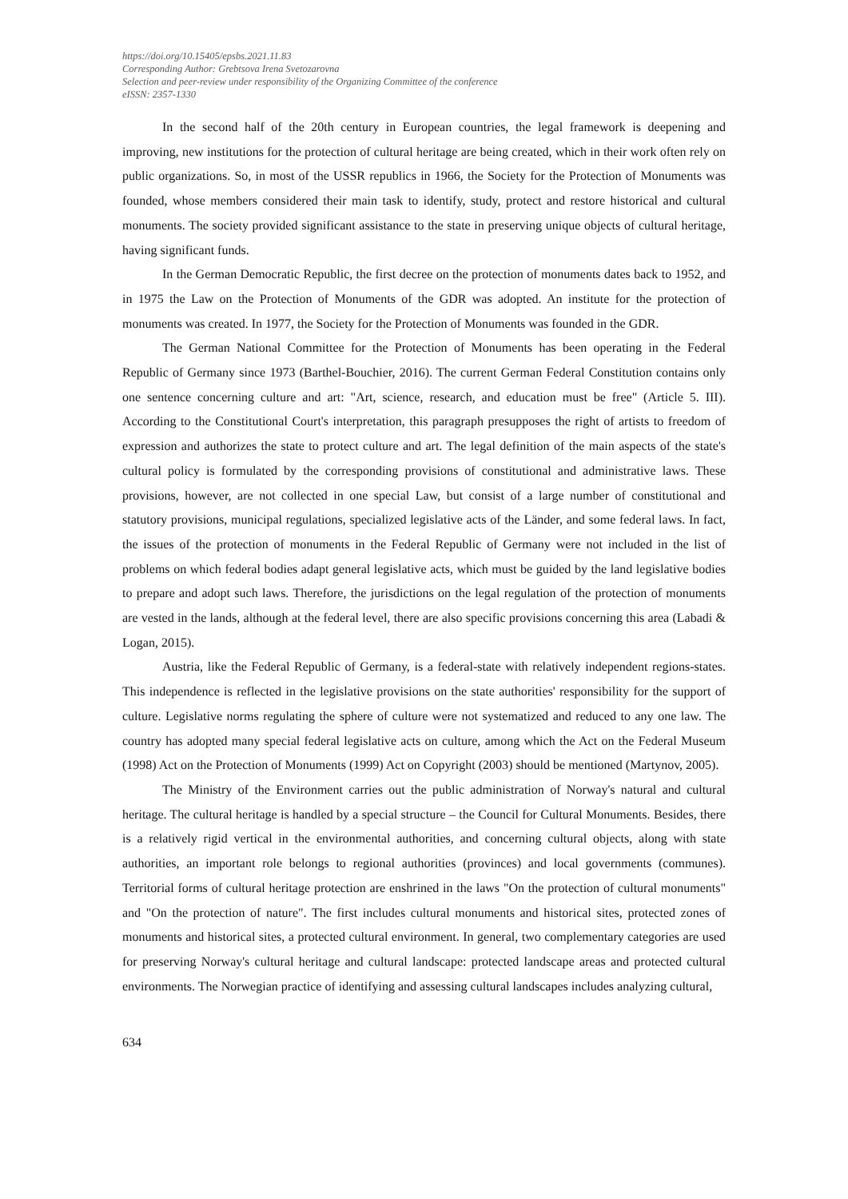https://doi.org/10.15405/epsbs.2021.11.83
Corresponding Author: Grebtsova Irena Svetozarovna
Selection and peer-review under responsibility of the Organizing Committee of the conference
eISSN: 2357-1330
In the second half of the 20th century in European countries, the legal framework is deepening and improving, new institutions for the protection of cultural heritage are being created, which in their work often rely on public organizations. So, in most of the USSR republics in 1966, the Society for the Protection of Monuments was founded, whose members considered their main task to identify, study, protect and restore historical and cultural monuments. The society provided significant assistance to the state in preserving unique objects of cultural heritage, having significant funds.
In the German Democratic Republic, the first decree on the protection of monuments dates back to 1952, and in 1975 the Law on the Protection of Monuments of the GDR was adopted. An institute for the protection of monuments was created. In 1977, the Society for the Protection of Monuments was founded in the GDR.
The German National Committee for the Protection of Monuments has been operating in the Federal Republic of Germany since 1973 (Barthel-Bouchier, 2016). The current German Federal Constitution contains only one sentence concerning culture and art: "Art, science, research, and education must be free" (Article 5. III). According to the Constitutional Court's interpretation, this paragraph presupposes the right of artists to freedom of expression and authorizes the state to protect culture and art. The legal definition of the main aspects of the state's cultural policy is formulated by the corresponding provisions of constitutional and administrative laws. These provisions, however, are not collected in one special Law, but consist of a large number of constitutional and statutory provisions, municipal regulations, specialized legislative acts of the Länder, and some federal laws. In fact, the issues of the protection of monuments in the Federal Republic of Germany were not included in the list of problems on which federal bodies adapt general legislative acts, which must be guided by the land legislative bodies to prepare and adopt such laws. Therefore, the jurisdictions on the legal regulation of the protection of monuments are vested in the lands, although at the federal level, there are also specific provisions concerning this area (Labadi & Logan, 2015).
Austria, like the Federal Republic of Germany, is a federal-state with relatively independent regions-states. This independence is reflected in the legislative provisions on the state authorities' responsibility for the support of culture. Legislative norms regulating the sphere of culture were not systematized and reduced to any one law. The country has adopted many special federal legislative acts on culture, among which the Act on the Federal Museum (1998) Act on the Protection of Monuments (1999) Act on Copyright (2003) should be mentioned (Martynov, 2005).
The Ministry of the Environment carries out the public administration of Norway's natural and cultural heritage. The cultural heritage is handled by a special structure – the Council for Cultural Monuments. Besides, there is a relatively rigid vertical in the environmental authorities, and concerning cultural objects, along with state authorities, an important role belongs to regional authorities (provinces) and local governments (communes). Territorial forms of cultural heritage protection are enshrined in the laws "On the protection of cultural monuments" and "On the protection of nature". The first includes cultural monuments and historical sites, protected zones of monuments and historical sites, a protected cultural environment. In general, two complementary categories are used for preserving Norway's cultural heritage and cultural landscape: protected landscape areas and protected cultural environments. The Norwegian practice of identifying and assessing cultural landscapes includes analyzing cultural,
634